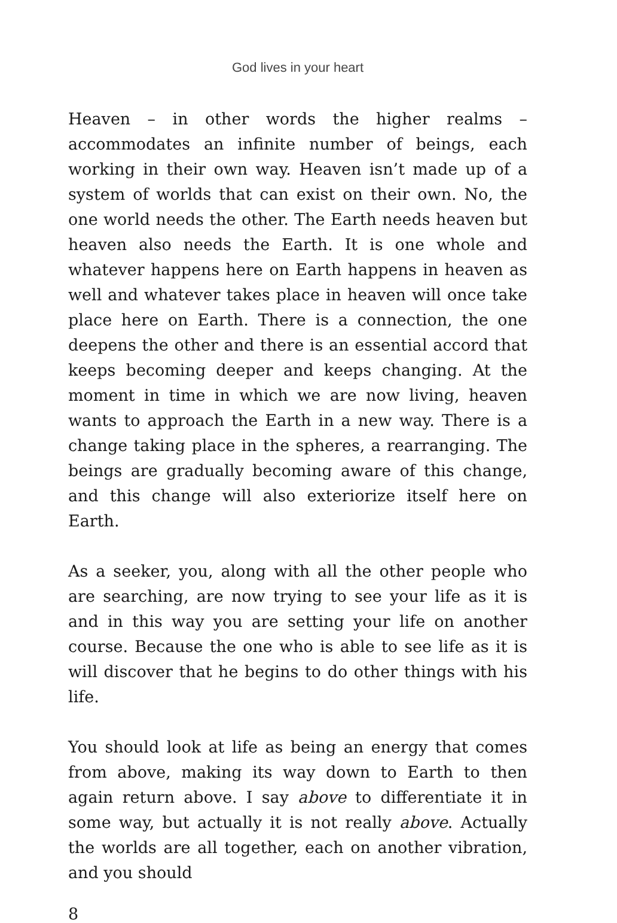God lives in your heart
Heaven – in other words the higher realms – accommodates an infinite number of beings, each working in their own way. Heaven isn’t made up of a system of worlds that can exist on their own. No, the one world needs the other. The Earth needs heaven but heaven also needs the Earth. It is one whole and whatever happens here on Earth happens in heaven as well and whatever takes place in heaven will once take place here on Earth. There is a connection, the one deepens the other and there is an essential accord that keeps becoming deeper and keeps changing. At the moment in time in which we are now living, heaven wants to approach the Earth in a new way. There is a change taking place in the spheres, a rearranging. The beings are gradually becoming aware of this change, and this change will also exteriorize itself here on Earth.
As a seeker, you, along with all the other people who are searching, are now trying to see your life as it is and in this way you are setting your life on another course. Because the one who is able to see life as it is will discover that he begins to do other things with his life.
You should look at life as being an energy that comes from above, making its way down to Earth to then again return above. I say above to differentiate it in some way, but actually it is not really above. Actually the worlds are all together, each on another vibration, and you should
8